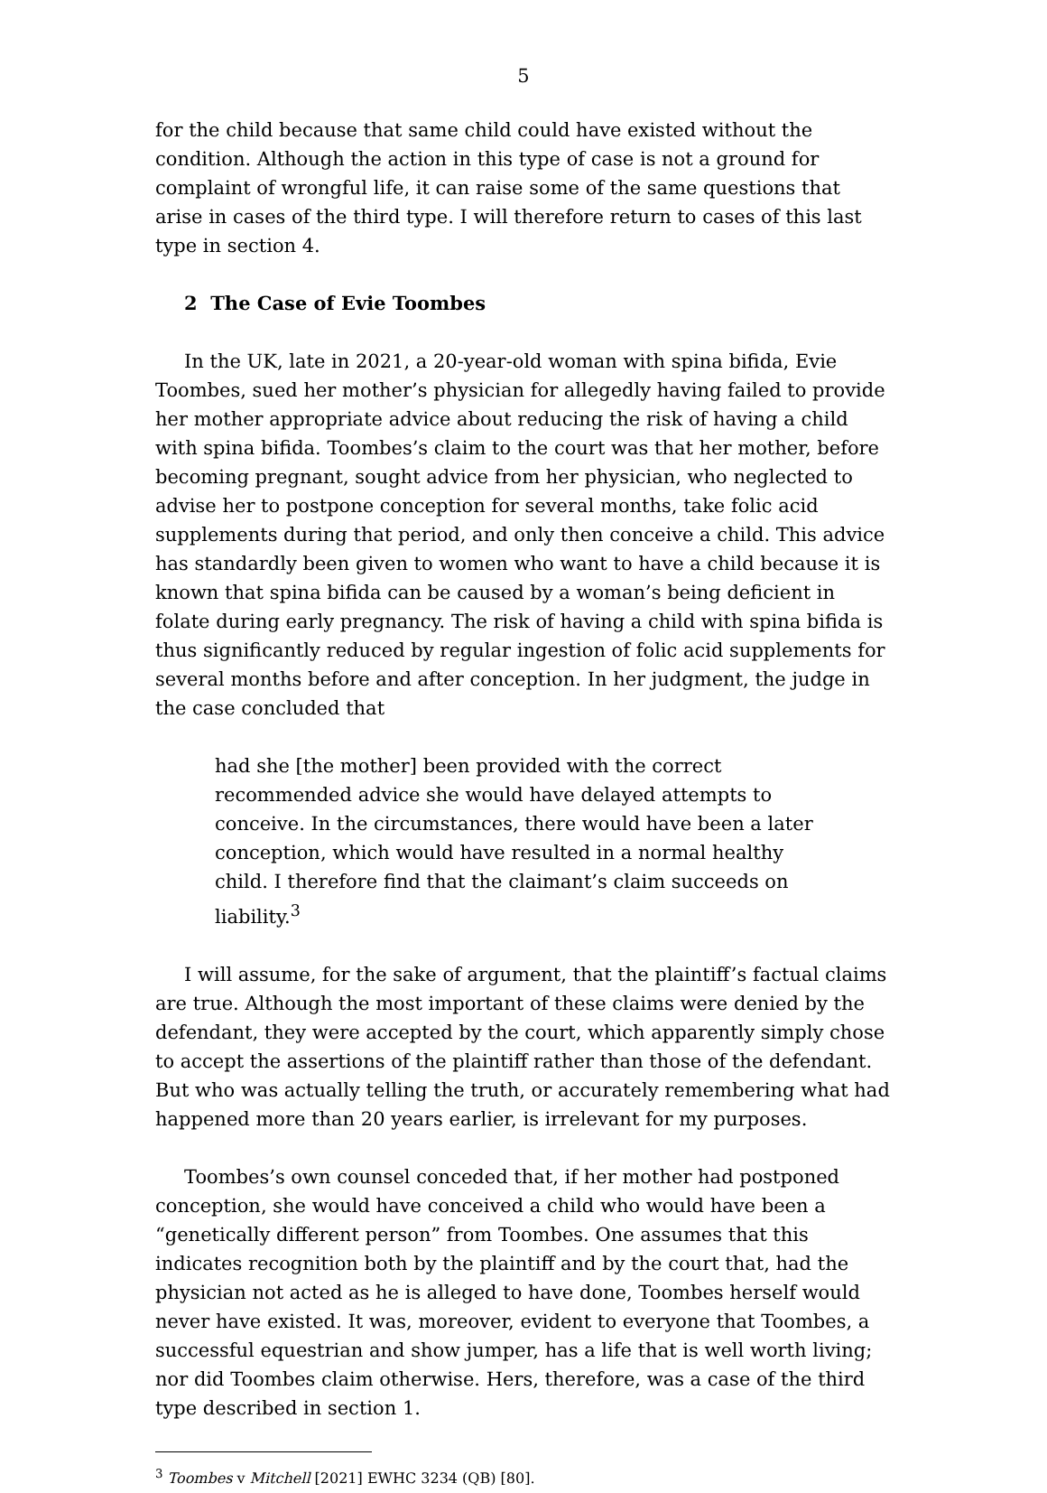5
for the child because that same child could have existed without the condition. Although the action in this type of case is not a ground for complaint of wrongful life, it can raise some of the same questions that arise in cases of the third type. I will therefore return to cases of this last type in section 4.
2 The Case of Evie Toombes
In the UK, late in 2021, a 20-year-old woman with spina bifida, Evie Toombes, sued her mother’s physician for allegedly having failed to provide her mother appropriate advice about reducing the risk of having a child with spina bifida. Toombes’s claim to the court was that her mother, before becoming pregnant, sought advice from her physician, who neglected to advise her to postpone conception for several months, take folic acid supplements during that period, and only then conceive a child. This advice has standardly been given to women who want to have a child because it is known that spina bifida can be caused by a woman’s being deficient in folate during early pregnancy. The risk of having a child with spina bifida is thus significantly reduced by regular ingestion of folic acid supplements for several months before and after conception. In her judgment, the judge in the case concluded that
had she [the mother] been provided with the correct recommended advice she would have delayed attempts to conceive. In the circumstances, there would have been a later conception, which would have resulted in a normal healthy child. I therefore find that the claimant’s claim succeeds on liability.<sup>3</sup>
I will assume, for the sake of argument, that the plaintiff’s factual claims are true. Although the most important of these claims were denied by the defendant, they were accepted by the court, which apparently simply chose to accept the assertions of the plaintiff rather than those of the defendant. But who was actually telling the truth, or accurately remembering what had happened more than 20 years earlier, is irrelevant for my purposes.
Toombes’s own counsel conceded that, if her mother had postponed conception, she would have conceived a child who would have been a “genetically different person” from Toombes. One assumes that this indicates recognition both by the plaintiff and by the court that, had the physician not acted as he is alleged to have done, Toombes herself would never have existed. It was, moreover, evident to everyone that Toombes, a successful equestrian and show jumper, has a life that is well worth living; nor did Toombes claim otherwise. Hers, therefore, was a case of the third type described in section 1.
<sup>3</sup> Toombes v Mitchell [2021] EWHC 3234 (QB) [80].